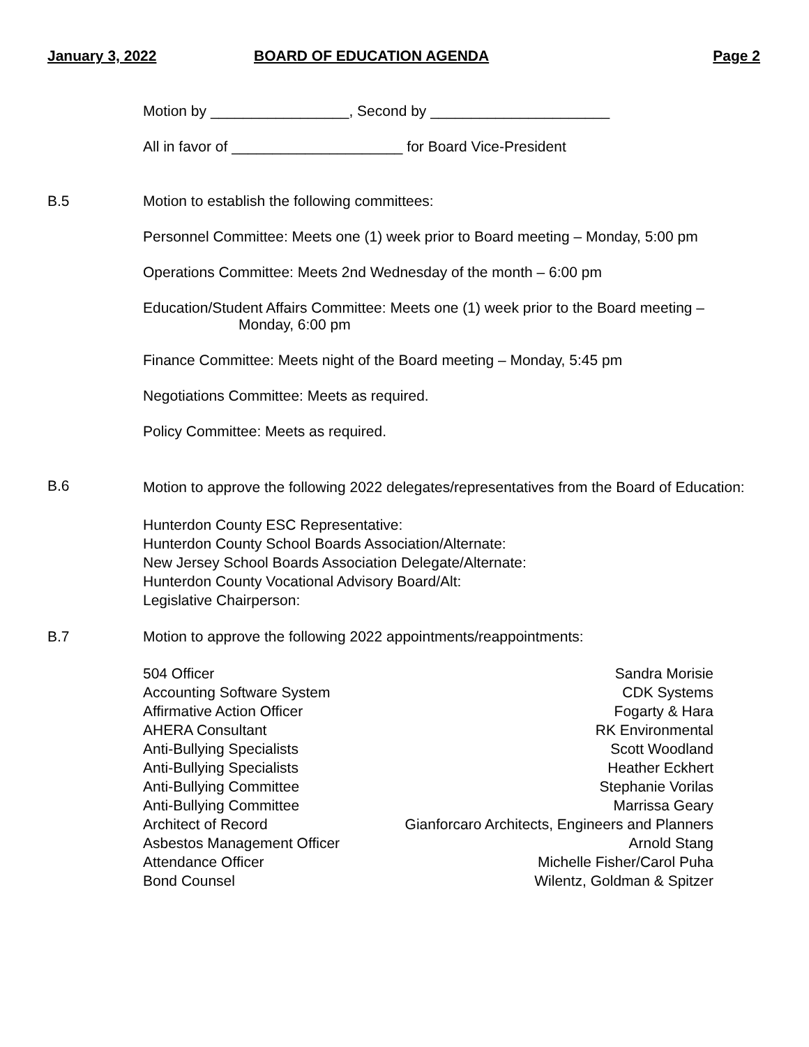January 3, 2022 BOARD OF EDUCATION AGENDA Page 2
Motion by _________________, Second by ______________________
All in favor of _____________________ for Board Vice-President
B.5 Motion to establish the following committees:
Personnel Committee: Meets one (1) week prior to Board meeting – Monday, 5:00 pm
Operations Committee: Meets 2nd Wednesday of the month – 6:00 pm
Education/Student Affairs Committee: Meets one (1) week prior to the Board meeting –
Monday, 6:00 pm
Finance Committee: Meets night of the Board meeting – Monday, 5:45 pm
Negotiations Committee: Meets as required.
Policy Committee: Meets as required.
B.6 Motion to approve the following 2022 delegates/representatives from the Board of Education:
Hunterdon County ESC Representative:
Hunterdon County School Boards Association/Alternate:
New Jersey School Boards Association Delegate/Alternate:
Hunterdon County Vocational Advisory Board/Alt:
Legislative Chairperson:
B.7 Motion to approve the following 2022 appointments/reappointments:
| 504 Officer | Sandra Morisie |
| Accounting Software System | CDK Systems |
| Affirmative Action Officer | Fogarty & Hara |
| AHERA Consultant | RK Environmental |
| Anti-Bullying Specialists | Scott Woodland |
| Anti-Bullying Specialists | Heather Eckhert |
| Anti-Bullying Committee | Stephanie Vorilas |
| Anti-Bullying Committee | Marrissa Geary |
| Architect of Record | Gianforcaro Architects, Engineers and Planners |
| Asbestos Management Officer | Arnold Stang |
| Attendance Officer | Michelle Fisher/Carol Puha |
| Bond Counsel | Wilentz, Goldman & Spitzer |